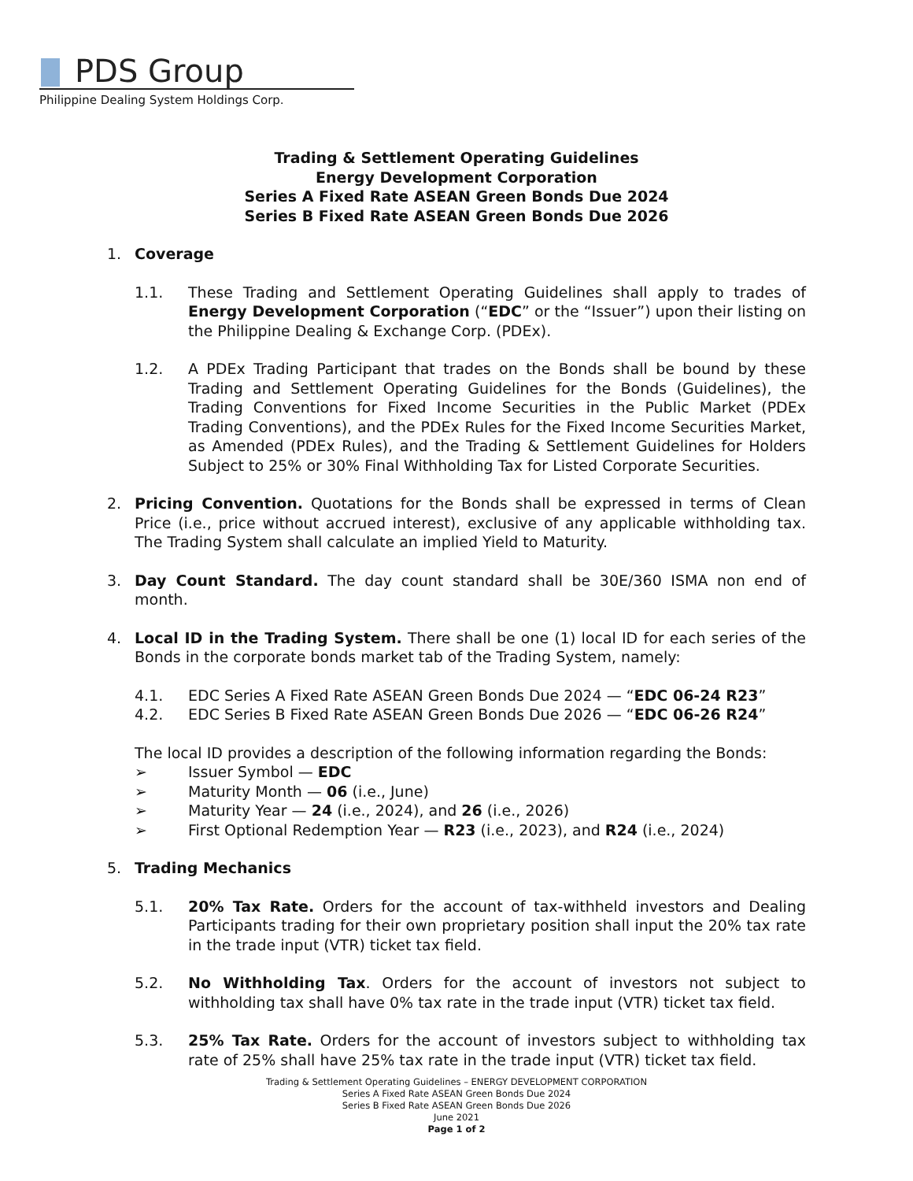PDS Group
Philippine Dealing System Holdings Corp.
Trading & Settlement Operating Guidelines
Energy Development Corporation
Series A Fixed Rate ASEAN Green Bonds Due 2024
Series B Fixed Rate ASEAN Green Bonds Due 2026
1. Coverage
1.1. These Trading and Settlement Operating Guidelines shall apply to trades of Energy Development Corporation (“EDC” or the “Issuer”) upon their listing on the Philippine Dealing & Exchange Corp. (PDEx).
1.2. A PDEx Trading Participant that trades on the Bonds shall be bound by these Trading and Settlement Operating Guidelines for the Bonds (Guidelines), the Trading Conventions for Fixed Income Securities in the Public Market (PDEx Trading Conventions), and the PDEx Rules for the Fixed Income Securities Market, as Amended (PDEx Rules), and the Trading & Settlement Guidelines for Holders Subject to 25% or 30% Final Withholding Tax for Listed Corporate Securities.
2. Pricing Convention. Quotations for the Bonds shall be expressed in terms of Clean Price (i.e., price without accrued interest), exclusive of any applicable withholding tax. The Trading System shall calculate an implied Yield to Maturity.
3. Day Count Standard. The day count standard shall be 30E/360 ISMA non end of month.
4. Local ID in the Trading System. There shall be one (1) local ID for each series of the Bonds in the corporate bonds market tab of the Trading System, namely:
4.1. EDC Series A Fixed Rate ASEAN Green Bonds Due 2024 — “EDC 06-24 R23”
4.2. EDC Series B Fixed Rate ASEAN Green Bonds Due 2026 — “EDC 06-26 R24”
The local ID provides a description of the following information regarding the Bonds:
➢ Issuer Symbol — EDC
➢ Maturity Month — 06 (i.e., June)
➢ Maturity Year — 24 (i.e., 2024), and 26 (i.e., 2026)
➢ First Optional Redemption Year — R23 (i.e., 2023), and R24 (i.e., 2024)
5. Trading Mechanics
5.1. 20% Tax Rate. Orders for the account of tax-withheld investors and Dealing Participants trading for their own proprietary position shall input the 20% tax rate in the trade input (VTR) ticket tax field.
5.2. No Withholding Tax. Orders for the account of investors not subject to withholding tax shall have 0% tax rate in the trade input (VTR) ticket tax field.
5.3. 25% Tax Rate. Orders for the account of investors subject to withholding tax rate of 25% shall have 25% tax rate in the trade input (VTR) ticket tax field.
Trading & Settlement Operating Guidelines – ENERGY DEVELOPMENT CORPORATION
Series A Fixed Rate ASEAN Green Bonds Due 2024
Series B Fixed Rate ASEAN Green Bonds Due 2026
June 2021
Page 1 of 2